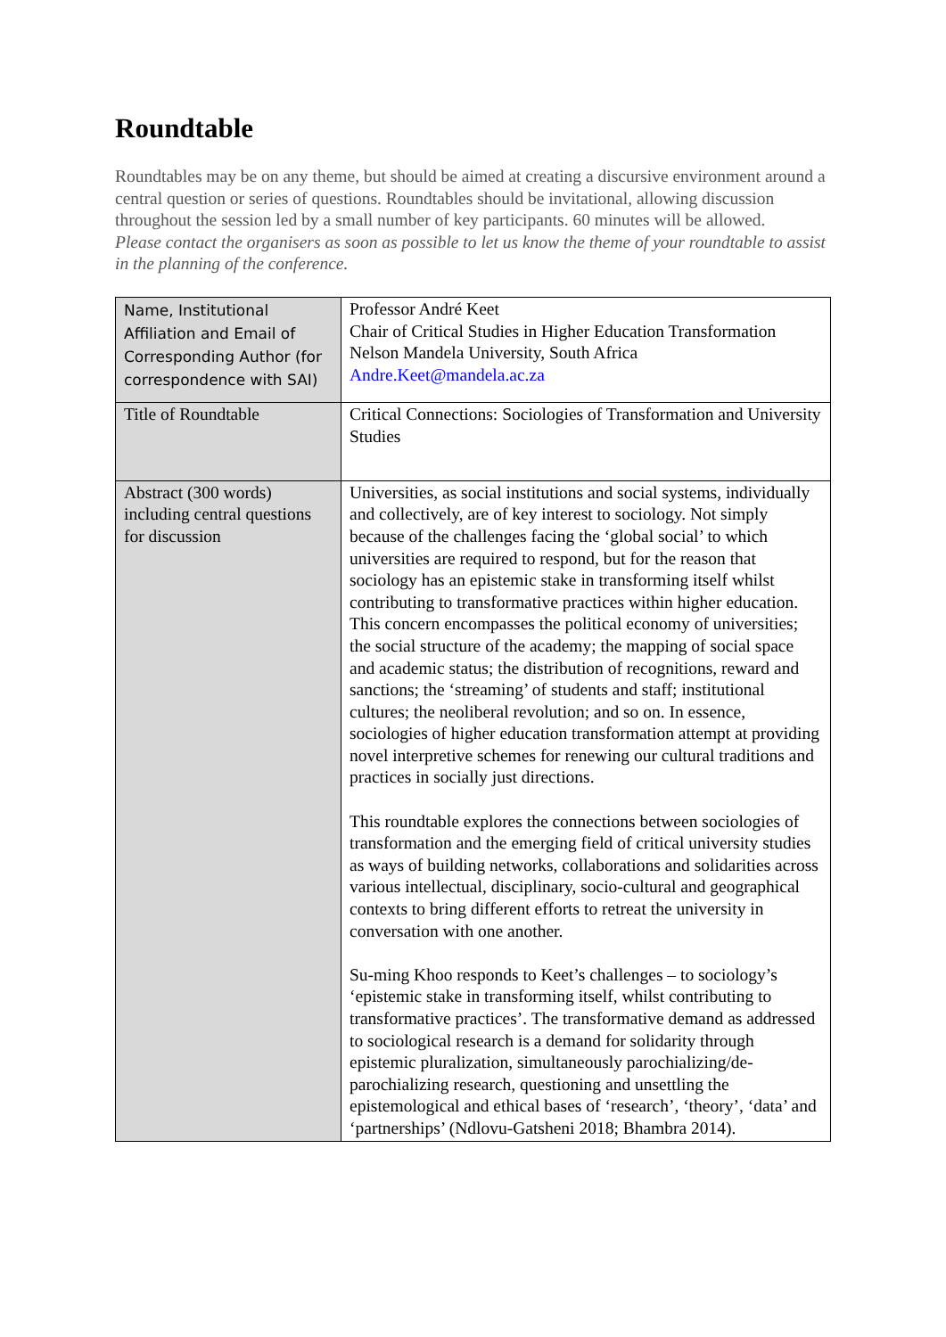Roundtable
Roundtables may be on any theme, but should be aimed at creating a discursive environment around a central question or series of questions. Roundtables should be invitational, allowing discussion throughout the session led by a small number of key participants. 60 minutes will be allowed.
Please contact the organisers as soon as possible to let us know the theme of your roundtable to assist in the planning of the conference.
| Name, Institutional Affiliation and Email of Corresponding Author (for correspondence with SAI) | Professor André Keet Chair of Critical Studies in Higher Education Transformation Nelson Mandela University, South Africa Andre.Keet@mandela.ac.za |
| Title of Roundtable | Critical Connections: Sociologies of Transformation and University Studies |
| Abstract (300 words) including central questions for discussion | Universities, as social institutions and social systems, individually and collectively, are of key interest to sociology. Not simply because of the challenges facing the ‘global social’ to which universities are required to respond, but for the reason that sociology has an epistemic stake in transforming itself whilst contributing to transformative practices within higher education. This concern encompasses the political economy of universities; the social structure of the academy; the mapping of social space and academic status; the distribution of recognitions, reward and sanctions; the ‘streaming’ of students and staff; institutional cultures; the neoliberal revolution; and so on. In essence, sociologies of higher education transformation attempt at providing novel interpretive schemes for renewing our cultural traditions and practices in socially just directions. This roundtable explores the connections between sociologies of transformation and the emerging field of critical university studies as ways of building networks, collaborations and solidarities across various intellectual, disciplinary, socio-cultural and geographical contexts to bring different efforts to retreat the university in conversation with one another. Su-ming Khoo responds to Keet’s challenges – to sociology’s ‘epistemic stake in transforming itself, whilst contributing to transformative practices’. The transformative demand as addressed to sociological research is a demand for solidarity through epistemic pluralization, simultaneously parochializing/de-parochializing research, questioning and unsettling the epistemological and ethical bases of ‘research’, ‘theory’, ‘data’ and ‘partnerships’ (Ndlovu-Gatsheni 2018; Bhambra 2014). |